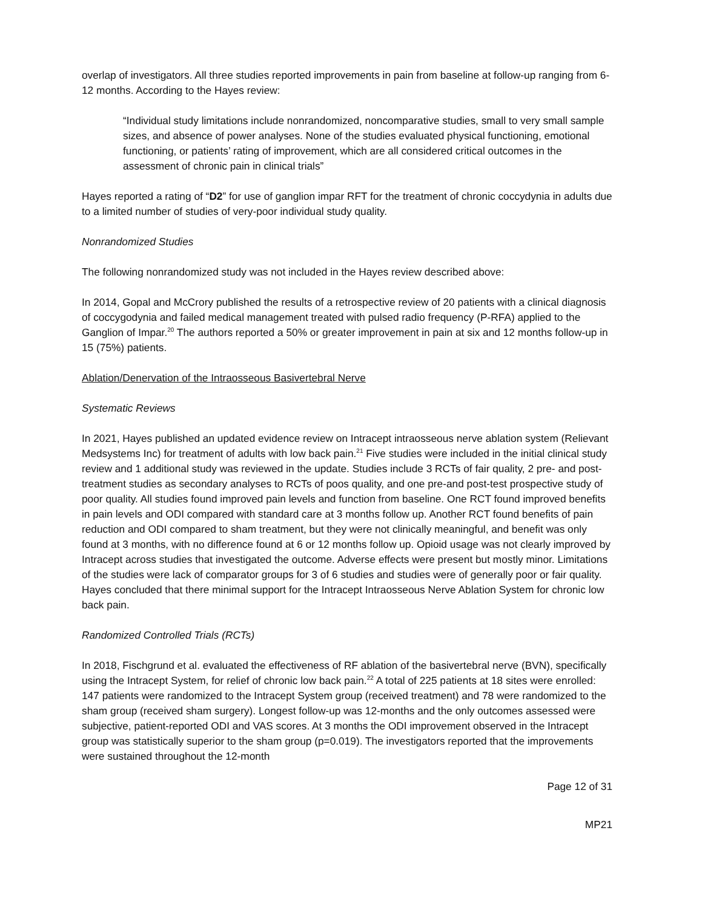overlap of investigators. All three studies reported improvements in pain from baseline at follow-up ranging from 6-12 months. According to the Hayes review:
“Individual study limitations include nonrandomized, noncomparative studies, small to very small sample sizes, and absence of power analyses. None of the studies evaluated physical functioning, emotional functioning, or patients’ rating of improvement, which are all considered critical outcomes in the assessment of chronic pain in clinical trials”
Hayes reported a rating of “D2” for use of ganglion impar RFT for the treatment of chronic coccydynia in adults due to a limited number of studies of very-poor individual study quality.
Nonrandomized Studies
The following nonrandomized study was not included in the Hayes review described above:
In 2014, Gopal and McCrory published the results of a retrospective review of 20 patients with a clinical diagnosis of coccygodynia and failed medical management treated with pulsed radio frequency (P-RFA) applied to the Ganglion of Impar.<sup>20</sup> The authors reported a 50% or greater improvement in pain at six and 12 months follow-up in 15 (75%) patients.
Ablation/Denervation of the Intraosseous Basivertebral Nerve
Systematic Reviews
In 2021, Hayes published an updated evidence review on Intracept intraosseous nerve ablation system (Relievant Medsystems Inc) for treatment of adults with low back pain.<sup>21</sup> Five studies were included in the initial clinical study review and 1 additional study was reviewed in the update. Studies include 3 RCTs of fair quality, 2 pre- and post-treatment studies as secondary analyses to RCTs of poos quality, and one pre-and post-test prospective study of poor quality. All studies found improved pain levels and function from baseline. One RCT found improved benefits in pain levels and ODI compared with standard care at 3 months follow up. Another RCT found benefits of pain reduction and ODI compared to sham treatment, but they were not clinically meaningful, and benefit was only found at 3 months, with no difference found at 6 or 12 months follow up. Opioid usage was not clearly improved by Intracept across studies that investigated the outcome. Adverse effects were present but mostly minor. Limitations of the studies were lack of comparator groups for 3 of 6 studies and studies were of generally poor or fair quality. Hayes concluded that there minimal support for the Intracept Intraosseous Nerve Ablation System for chronic low back pain.
Randomized Controlled Trials (RCTs)
In 2018, Fischgrund et al. evaluated the effectiveness of RF ablation of the basivertebral nerve (BVN), specifically using the Intracept System, for relief of chronic low back pain.<sup>22</sup> A total of 225 patients at 18 sites were enrolled: 147 patients were randomized to the Intracept System group (received treatment) and 78 were randomized to the sham group (received sham surgery). Longest follow-up was 12-months and the only outcomes assessed were subjective, patient-reported ODI and VAS scores. At 3 months the ODI improvement observed in the Intracept group was statistically superior to the sham group (p=0.019). The investigators reported that the improvements were sustained throughout the 12-month
Page 12 of 31
MP21